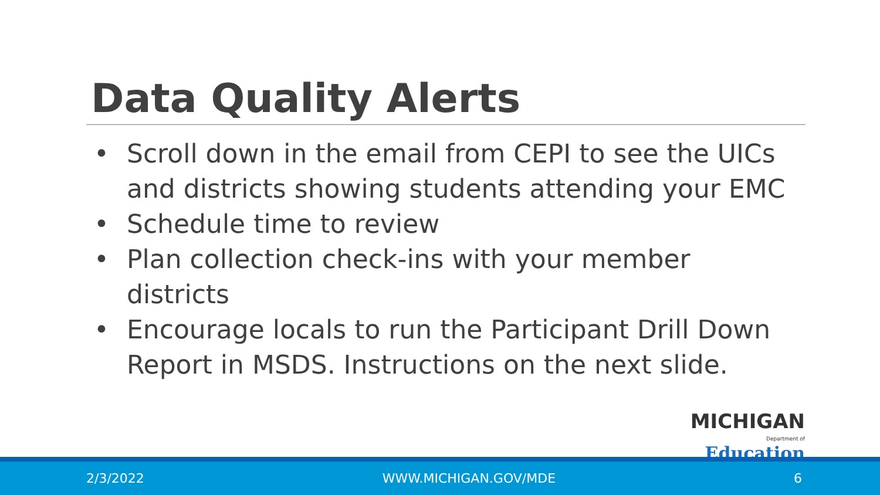Data Quality Alerts
• Scroll down in the email from CEPI to see the UICs and districts showing students attending your EMC
• Schedule time to review
• Plan collection check-ins with your member districts
• Encourage locals to run the Participant Drill Down Report in MSDS. Instructions on the next slide.
MICHIGAN
Department of Education
2/3/2022 WWW.MICHIGAN.GOV/MDE 6